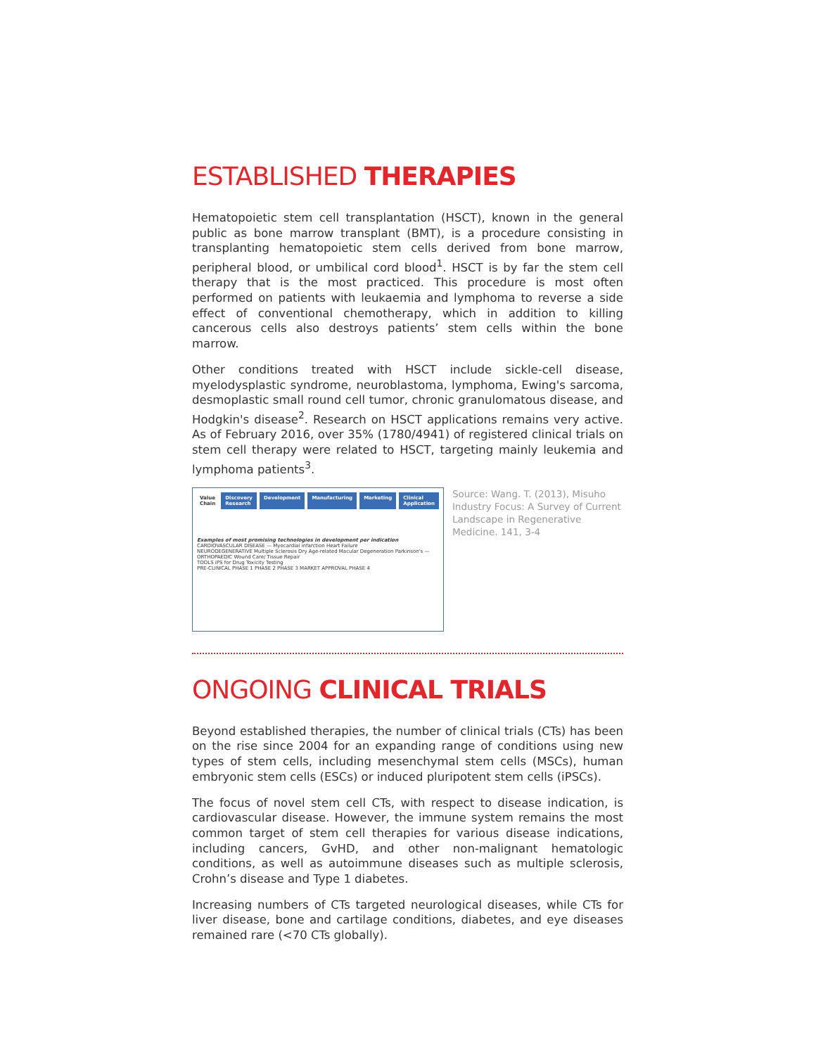ESTABLISHED THERAPIES
Hematopoietic stem cell transplantation (HSCT), known in the general public as bone marrow transplant (BMT), is a procedure consisting in transplanting hematopoietic stem cells derived from bone marrow, peripheral blood, or umbilical cord blood<sup>1</sup>. HSCT is by far the stem cell therapy that is the most practiced. This procedure is most often performed on patients with leukaemia and lymphoma to reverse a side effect of conventional chemotherapy, which in addition to killing cancerous cells also destroys patients’ stem cells within the bone marrow.
Other conditions treated with HSCT include sickle-cell disease, myelodysplastic syndrome, neuroblastoma, lymphoma, Ewing's sarcoma, desmoplastic small round cell tumor, chronic granulomatous disease, and Hodgkin's disease<sup>2</sup>. Research on HSCT applications remains very active. As of February 2016, over 35% (1780/4941) of registered clinical trials on stem cell therapy were related to HSCT, targeting mainly leukemia and lymphoma patients<sup>3</sup>.
Value Chain Discovery Research Development Manufacturing Marketing Clinical Application
Examples of most promising technologies in development per indication
CARDIOVASCULAR DISEASE — Myocardial infarction Heart Failure
NEURODEGENERATIVE Multiple Sclerosis Dry Age-related Macular Degeneration Parkinson's — ORTHOPAEDIC Wound Care/ Tissue Repair
TOOLS iPS for Drug Toxicity Testing
PRE-CLINICAL PHASE 1 PHASE 2 PHASE 3 MARKET APPROVAL PHASE 4
Source: Wang. T. (2013), Misuho Industry Focus: A Survey of Current Landscape in Regenerative Medicine. 141, 3-4
ONGOING CLINICAL TRIALS
Beyond established therapies, the number of clinical trials (CTs) has been on the rise since 2004 for an expanding range of conditions using new types of stem cells, including mesenchymal stem cells (MSCs), human embryonic stem cells (ESCs) or induced pluripotent stem cells (iPSCs).
The focus of novel stem cell CTs, with respect to disease indication, is cardiovas­cular disease. However, the immune system remains the most common target of stem cell therapies for various disease indications, including cancers, GvHD, and other non-malignant hematologic conditions, as well as autoimmune diseases such as multiple sclerosis, Crohn’s disease and Type 1 diabetes.
Increasing numbers of CTs targeted neurological diseases, while CTs for liver disease, bone and cartilage conditions, diabetes, and eye diseases remained rare (<70 CTs globally).